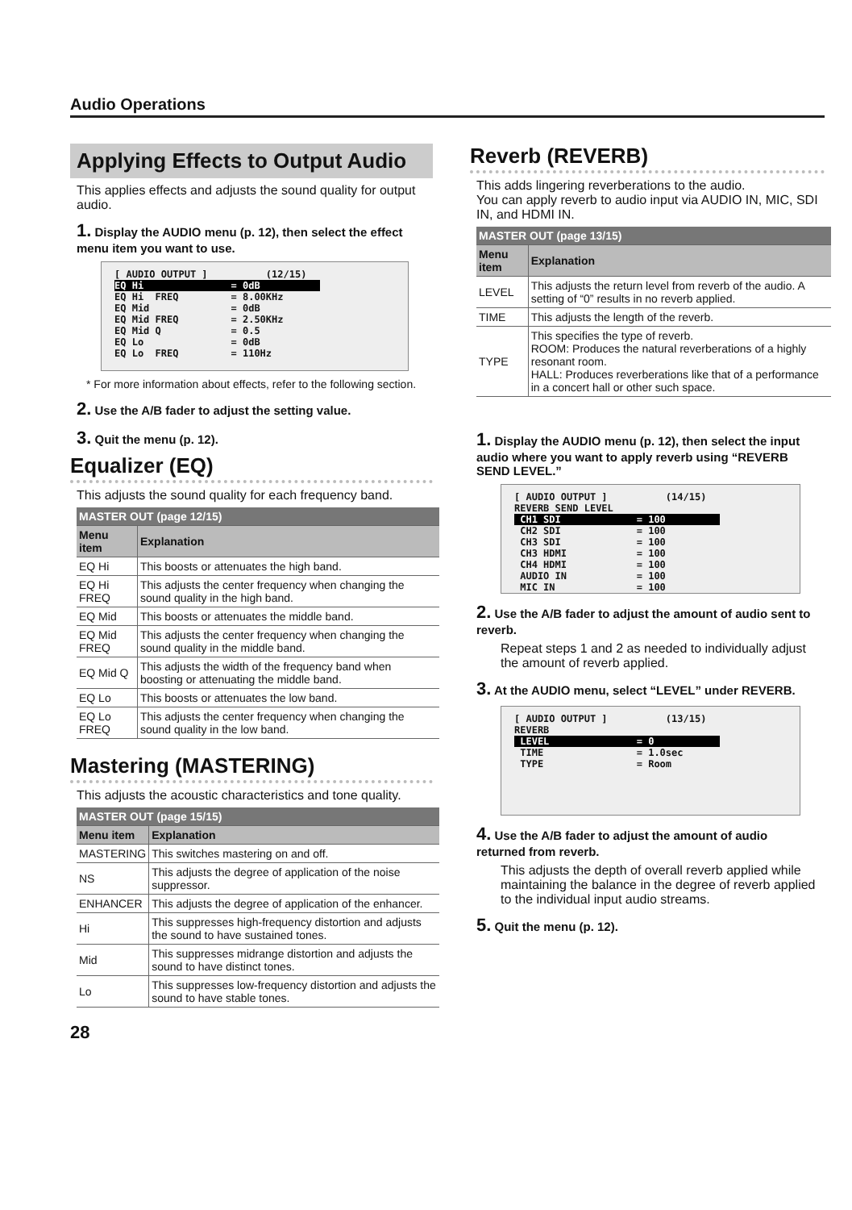Audio Operations
Applying Effects to Output Audio
This applies effects and adjusts the sound quality for output audio.
1. Display the AUDIO menu (p. 12), then select the effect menu item you want to use.
[ AUDIO OUTPUT ] (12/15) EQ Hi = 0dB EQ Hi FREQ = 8.00KHz EQ Mid = 0dB EQ Mid FREQ = 2.50KHz EQ Mid Q = 0.5 EQ Lo = 0dB EQ Lo FREQ = 110Hz
* For more information about effects, refer to the following section.
2. Use the A/B fader to adjust the setting value.
3. Quit the menu (p. 12).
Equalizer (EQ)
This adjusts the sound quality for each frequency band.
| MASTER OUT (page 12/15) | |
| --- | --- |
| Menu item | Explanation |
| EQ Hi | This boosts or attenuates the high band. |
| EQ Hi FREQ | This adjusts the center frequency when changing the sound quality in the high band. |
| EQ Mid | This boosts or attenuates the middle band. |
| EQ Mid FREQ | This adjusts the center frequency when changing the sound quality in the middle band. |
| EQ Mid Q | This adjusts the width of the frequency band when boosting or attenuating the middle band. |
| EQ Lo | This boosts or attenuates the low band. |
| EQ Lo FREQ | This adjusts the center frequency when changing the sound quality in the low band. |
Mastering (MASTERING)
This adjusts the acoustic characteristics and tone quality.
| MASTER OUT (page 15/15) | |
| --- | --- |
| Menu item | Explanation |
| MASTERING | This switches mastering on and off. |
| NS | This adjusts the degree of application of the noise suppressor. |
| ENHANCER | This adjusts the degree of application of the enhancer. |
| Hi | This suppresses high-frequency distortion and adjusts the sound to have sustained tones. |
| Mid | This suppresses midrange distortion and adjusts the sound to have distinct tones. |
| Lo | This suppresses low-frequency distortion and adjusts the sound to have stable tones. |
28
Reverb (REVERB)
This adds lingering reverberations to the audio.
You can apply reverb to audio input via AUDIO IN, MIC, SDI IN, and HDMI IN.
| MASTER OUT (page 13/15) | |
| --- | --- |
| Menu item | Explanation |
| LEVEL | This adjusts the return level from reverb of the audio. A setting of “0” results in no reverb applied. |
| TIME | This adjusts the length of the reverb. |
| TYPE | This specifies the type of reverb. ROOM: Produces the natural reverberations of a highly resonant room. HALL: Produces reverberations like that of a performance in a concert hall or other such space. |
1. Display the AUDIO menu (p. 12), then select the input audio where you want to apply reverb using “REVERB SEND LEVEL.”
[ AUDIO OUTPUT ] (14/15) REVERB SEND LEVEL CH1 SDI = 100 CH2 SDI = 100 CH3 SDI = 100 CH3 HDMI = 100 CH4 HDMI = 100 AUDIO IN = 100 MIC IN = 100
2. Use the A/B fader to adjust the amount of audio sent to reverb.
Repeat steps 1 and 2 as needed to individually adjust the amount of reverb applied.
3. At the AUDIO menu, select “LEVEL” under REVERB.
[ AUDIO OUTPUT ] (13/15) REVERB LEVEL = 0 TIME = 1.0sec TYPE = Room
4. Use the A/B fader to adjust the amount of audio returned from reverb.
This adjusts the depth of overall reverb applied while maintaining the balance in the degree of reverb applied to the individual input audio streams.
5. Quit the menu (p. 12).